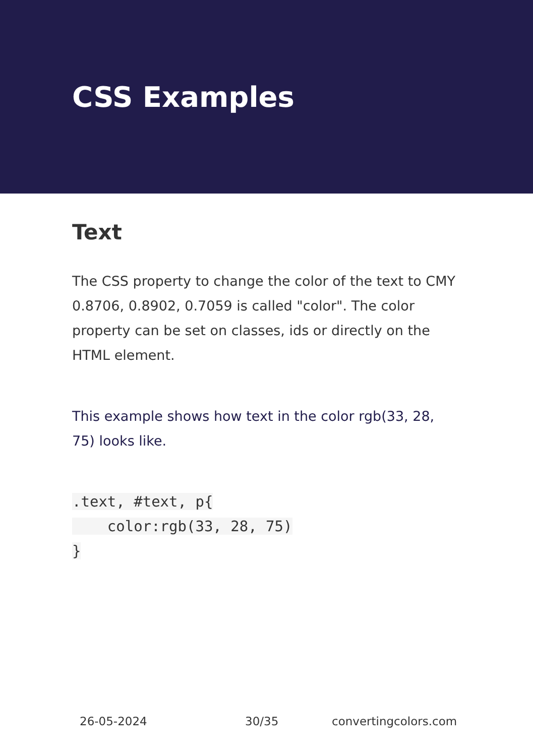CSS Examples
Text
The CSS property to change the color of the text to CMY 0.8706, 0.8902, 0.7059 is called "color". The color property can be set on classes, ids or directly on the HTML element.
This example shows how text in the color rgb(33, 28, 75) looks like.
.text, #text, p{
    color:rgb(33, 28, 75)
}
26-05-2024 30/35 convertingcolors.com